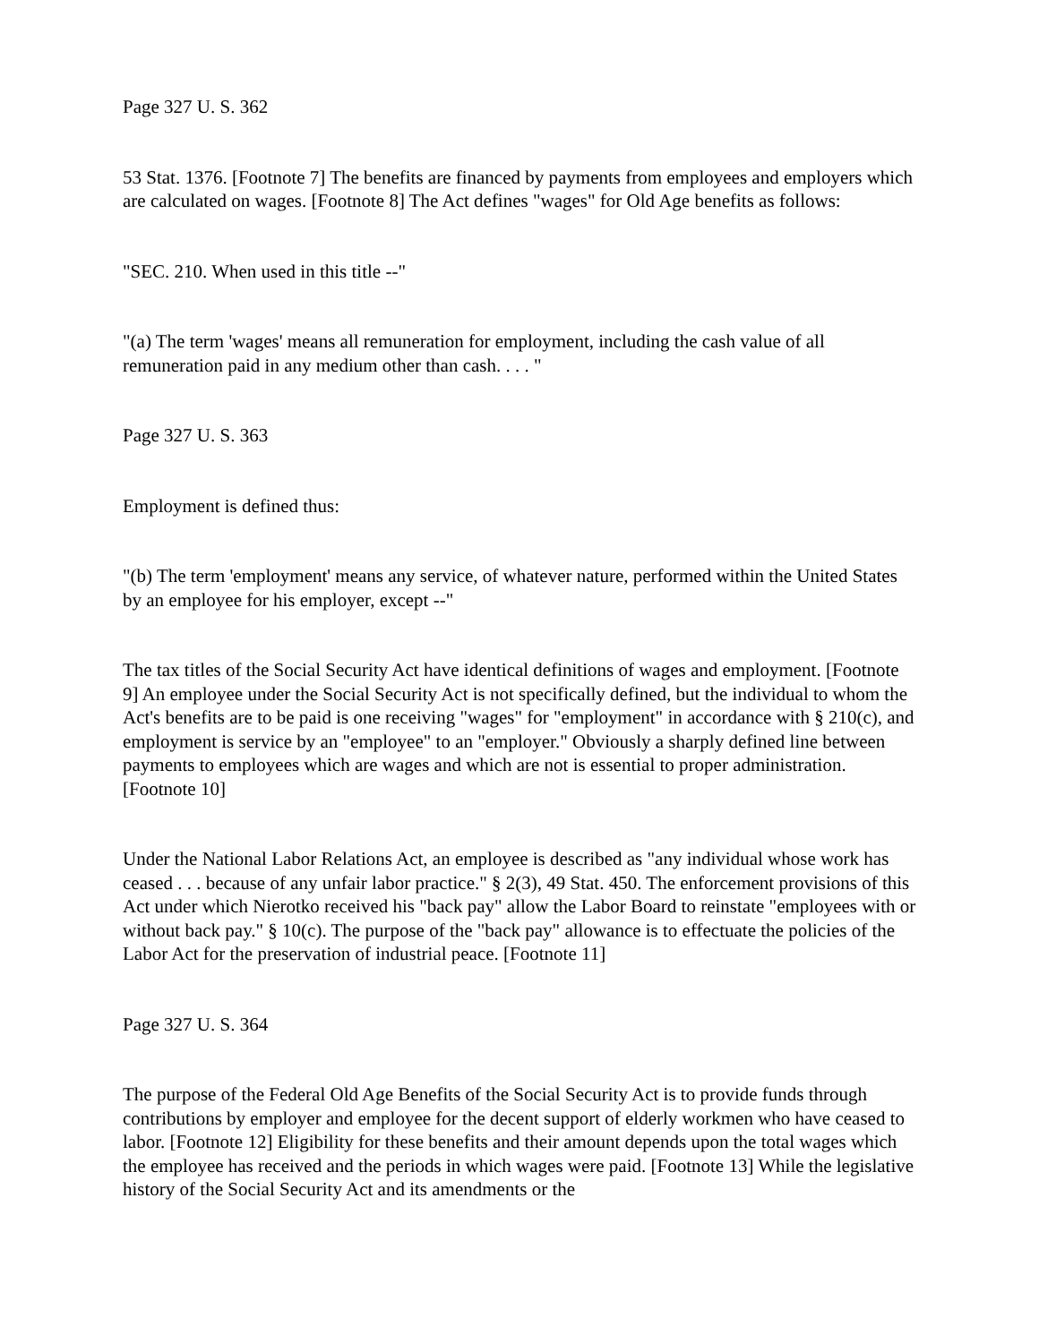Page 327 U. S. 362
53 Stat. 1376. [Footnote 7] The benefits are financed by payments from employees and employers which are calculated on wages. [Footnote 8] The Act defines "wages" for Old Age benefits as follows:
"SEC. 210. When used in this title --"
"(a) The term 'wages' means all remuneration for employment, including the cash value of all remuneration paid in any medium other than cash. . . . "
Page 327 U. S. 363
Employment is defined thus:
"(b) The term 'employment' means any service, of whatever nature, performed within the United States by an employee for his employer, except --"
The tax titles of the Social Security Act have identical definitions of wages and employment. [Footnote 9] An employee under the Social Security Act is not specifically defined, but the individual to whom the Act's benefits are to be paid is one receiving "wages" for "employment" in accordance with § 210(c), and employment is service by an "employee" to an "employer." Obviously a sharply defined line between payments to employees which are wages and which are not is essential to proper administration. [Footnote 10]
Under the National Labor Relations Act, an employee is described as "any individual whose work has ceased . . . because of any unfair labor practice." § 2(3), 49 Stat. 450. The enforcement provisions of this Act under which Nierotko received his "back pay" allow the Labor Board to reinstate "employees with or without back pay." § 10(c). The purpose of the "back pay" allowance is to effectuate the policies of the Labor Act for the preservation of industrial peace. [Footnote 11]
Page 327 U. S. 364
The purpose of the Federal Old Age Benefits of the Social Security Act is to provide funds through contributions by employer and employee for the decent support of elderly workmen who have ceased to labor. [Footnote 12] Eligibility for these benefits and their amount depends upon the total wages which the employee has received and the periods in which wages were paid. [Footnote 13] While the legislative history of the Social Security Act and its amendments or the